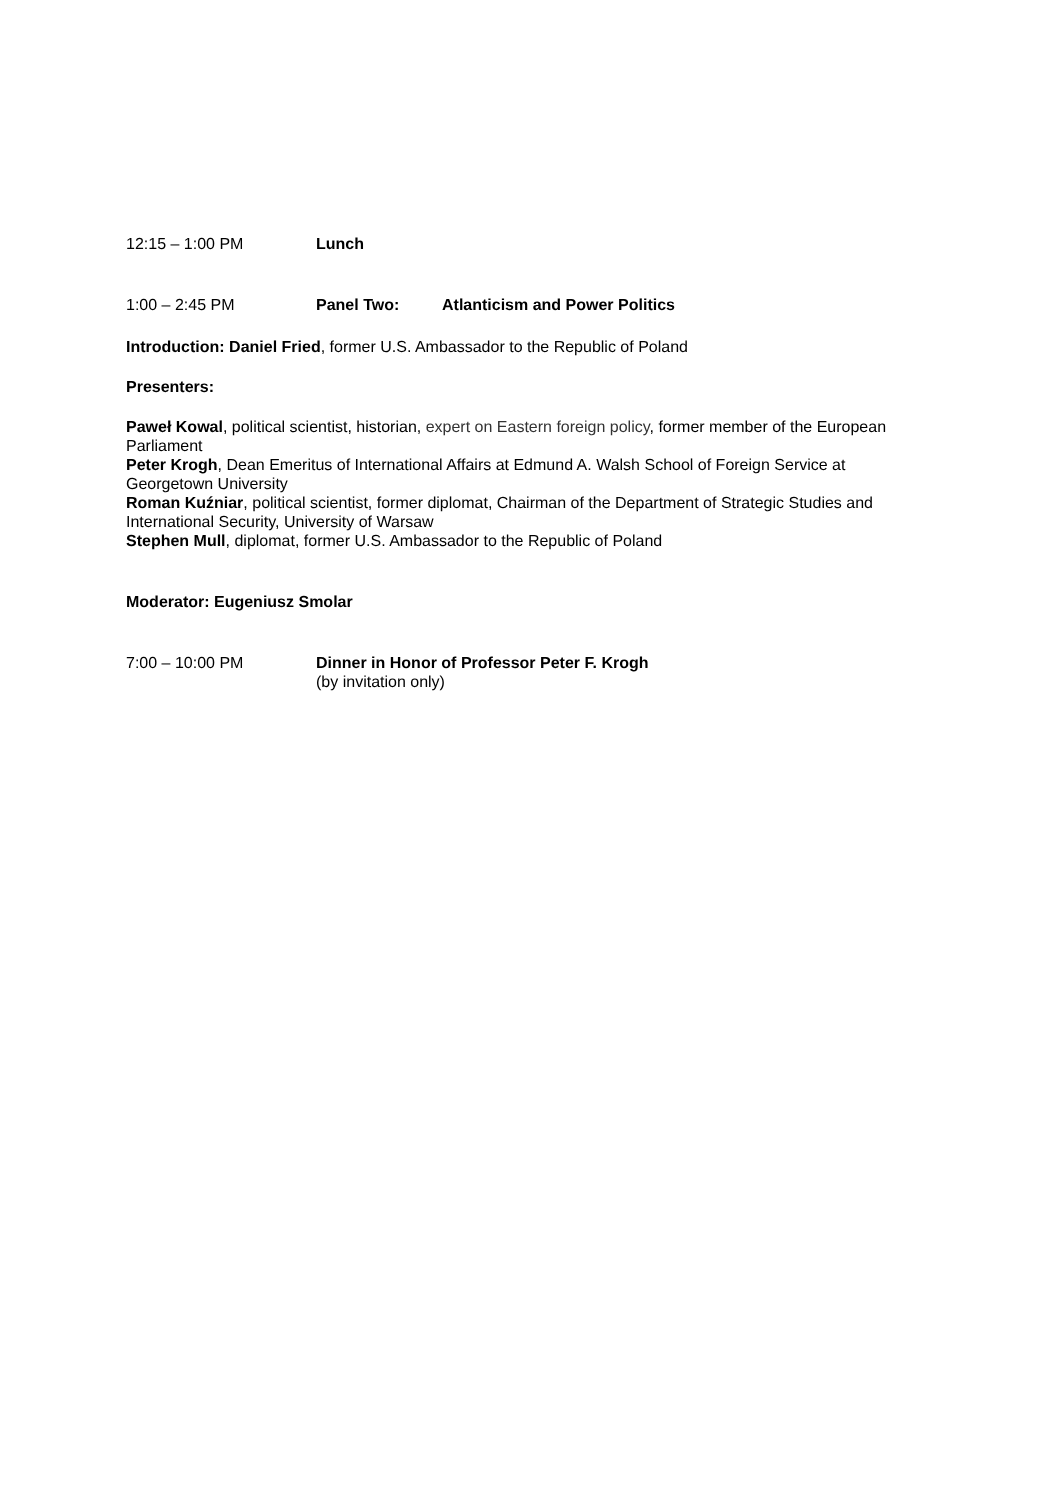12:15 – 1:00 PM Lunch
1:00 – 2:45 PM Panel Two: Atlanticism and Power Politics
Introduction: Daniel Fried, former U.S. Ambassador to the Republic of Poland
Presenters:
Paweł Kowal, political scientist, historian, expert on Eastern foreign policy, former member of the European Parliament
Peter Krogh, Dean Emeritus of International Affairs at Edmund A. Walsh School of Foreign Service at Georgetown University
Roman Kuźniar, political scientist, former diplomat, Chairman of the Department of Strategic Studies and International Security, University of Warsaw
Stephen Mull, diplomat, former U.S. Ambassador to the Republic of Poland
Moderator: Eugeniusz Smolar
7:00 – 10:00 PM Dinner in Honor of Professor Peter F. Krogh
(by invitation only)